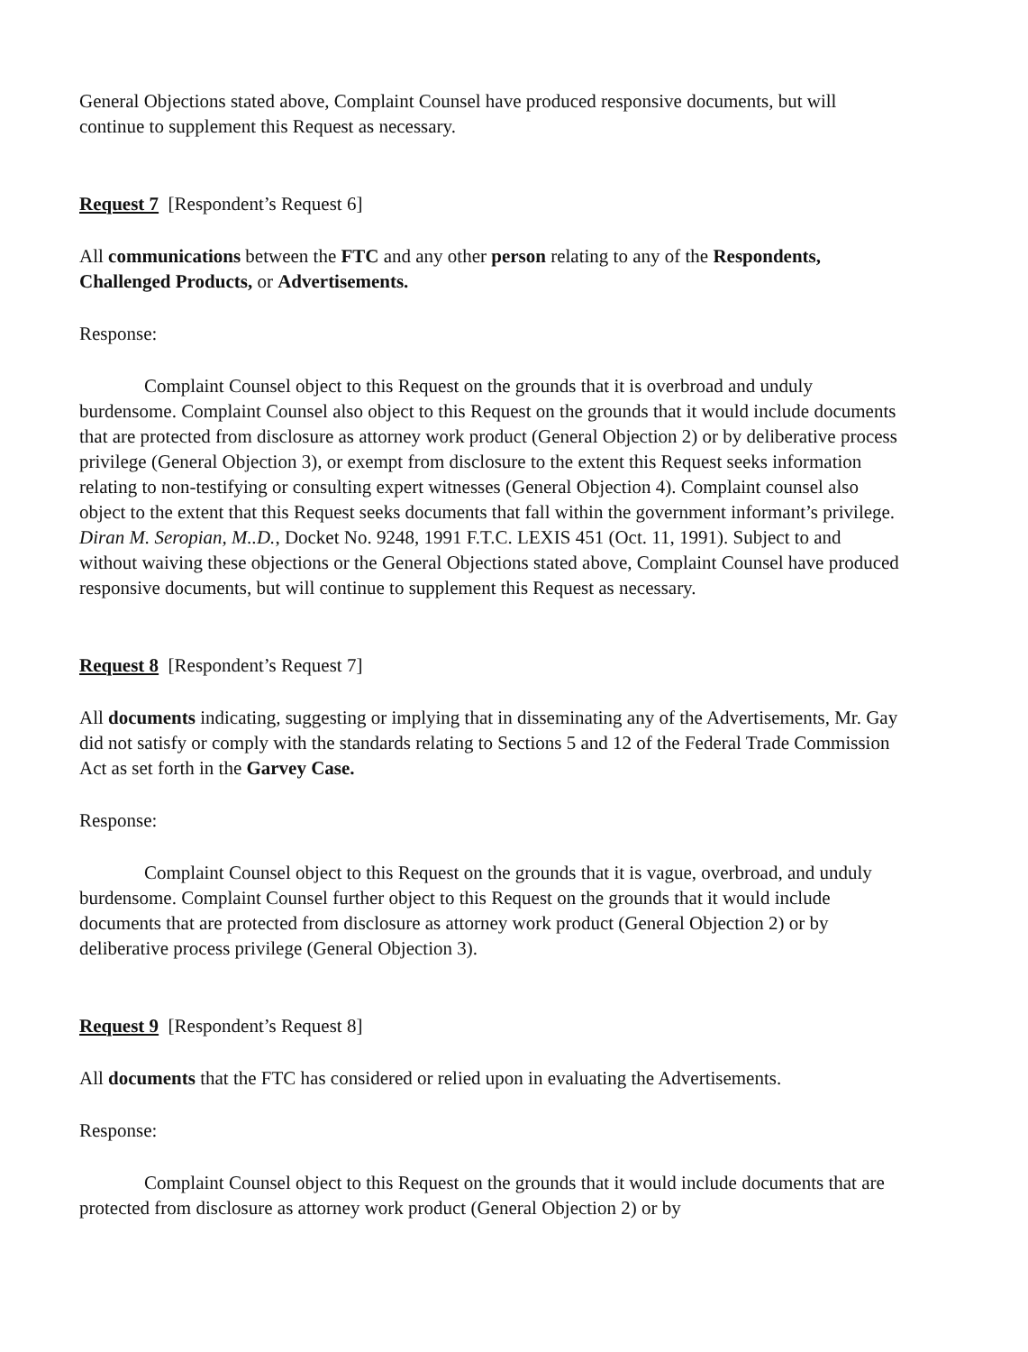General Objections stated above, Complaint Counsel have produced responsive documents, but will continue to supplement this Request as necessary.
Request 7 [Respondent’s Request 6]
All communications between the FTC and any other person relating to any of the Respondents, Challenged Products, or Advertisements.
Response:
Complaint Counsel object to this Request on the grounds that it is overbroad and unduly burdensome. Complaint Counsel also object to this Request on the grounds that it would include documents that are protected from disclosure as attorney work product (General Objection 2) or by deliberative process privilege (General Objection 3), or exempt from disclosure to the extent this Request seeks information relating to non-testifying or consulting expert witnesses (General Objection 4). Complaint counsel also object to the extent that this Request seeks documents that fall within the government informant’s privilege. Diran M. Seropian, M..D., Docket No. 9248, 1991 F.T.C. LEXIS 451 (Oct. 11, 1991). Subject to and without waiving these objections or the General Objections stated above, Complaint Counsel have produced responsive documents, but will continue to supplement this Request as necessary.
Request 8 [Respondent’s Request 7]
All documents indicating, suggesting or implying that in disseminating any of the Advertisements, Mr. Gay did not satisfy or comply with the standards relating to Sections 5 and 12 of the Federal Trade Commission Act as set forth in the Garvey Case.
Response:
Complaint Counsel object to this Request on the grounds that it is vague, overbroad, and unduly burdensome. Complaint Counsel further object to this Request on the grounds that it would include documents that are protected from disclosure as attorney work product (General Objection 2) or by deliberative process privilege (General Objection 3).
Request 9 [Respondent’s Request 8]
All documents that the FTC has considered or relied upon in evaluating the Advertisements.
Response:
Complaint Counsel object to this Request on the grounds that it would include documents that are protected from disclosure as attorney work product (General Objection 2) or by